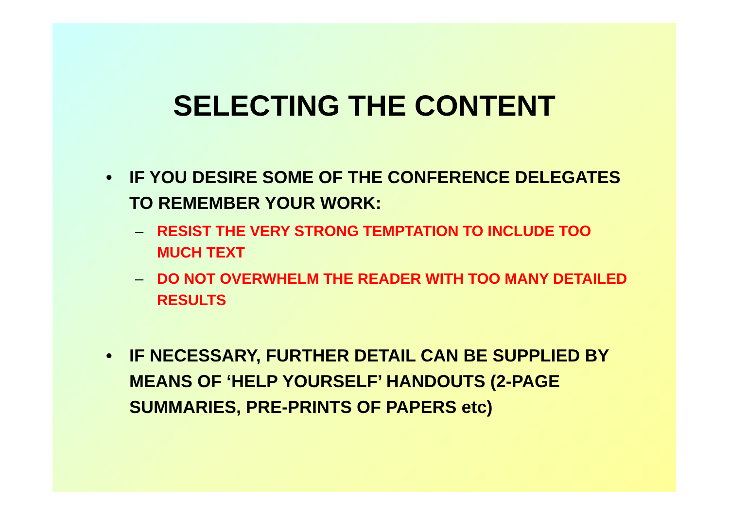SELECTING THE CONTENT
• IF YOU DESIRE SOME OF THE CONFERENCE DELEGATES TO REMEMBER YOUR WORK:
– RESIST THE VERY STRONG TEMPTATION TO INCLUDE TOO MUCH TEXT
– DO NOT OVERWHELM THE READER WITH TOO MANY DETAILED RESULTS
• IF NECESSARY, FURTHER DETAIL CAN BE SUPPLIED BY MEANS OF ‘HELP YOURSELF’ HANDOUTS (2-PAGE SUMMARIES, PRE-PRINTS OF PAPERS etc)